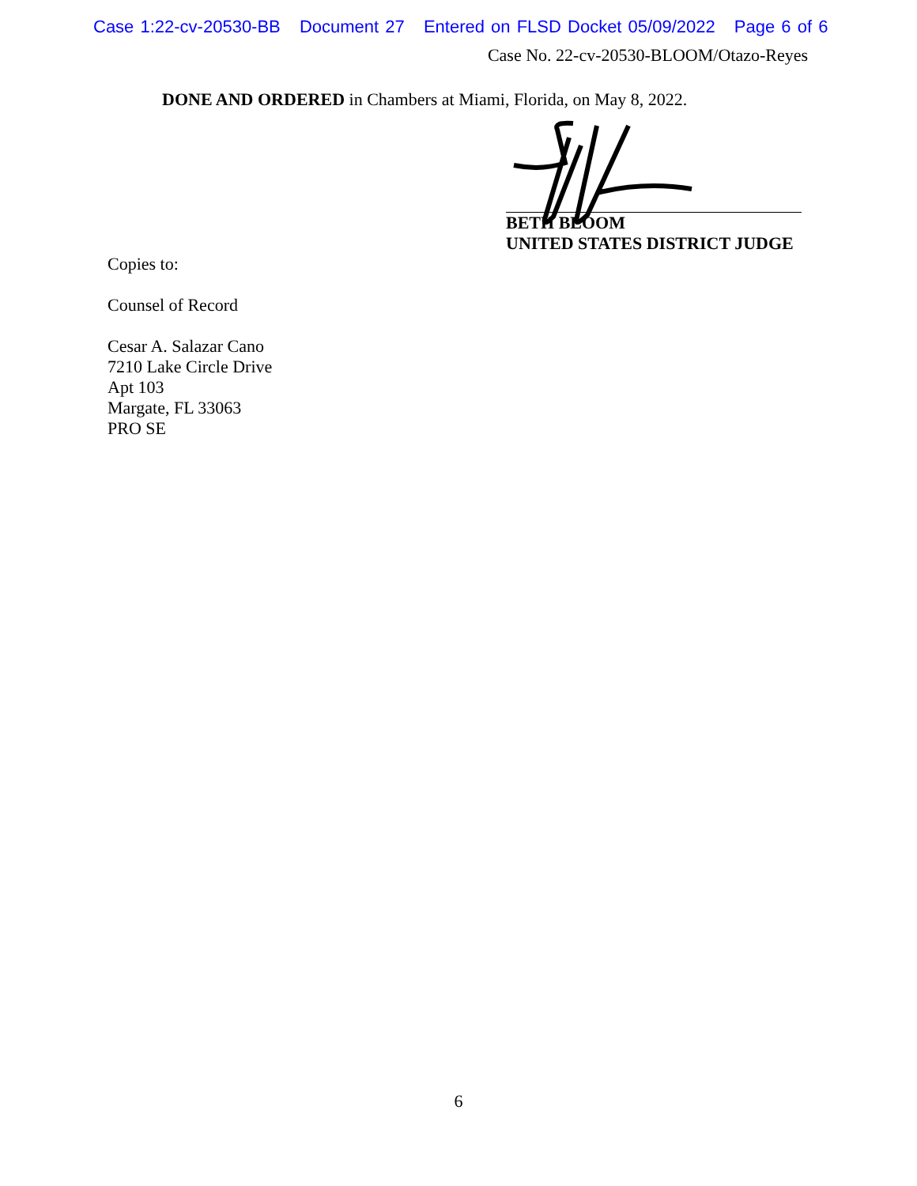Case 1:22-cv-20530-BB Document 27 Entered on FLSD Docket 05/09/2022 Page 6 of 6
Case No. 22-cv-20530-BLOOM/Otazo-Reyes
DONE AND ORDERED in Chambers at Miami, Florida, on May 8, 2022.
BETH BLOOM
UNITED STATES DISTRICT JUDGE
Copies to:
Counsel of Record
Cesar A. Salazar Cano
7210 Lake Circle Drive
Apt 103
Margate, FL 33063
PRO SE
6